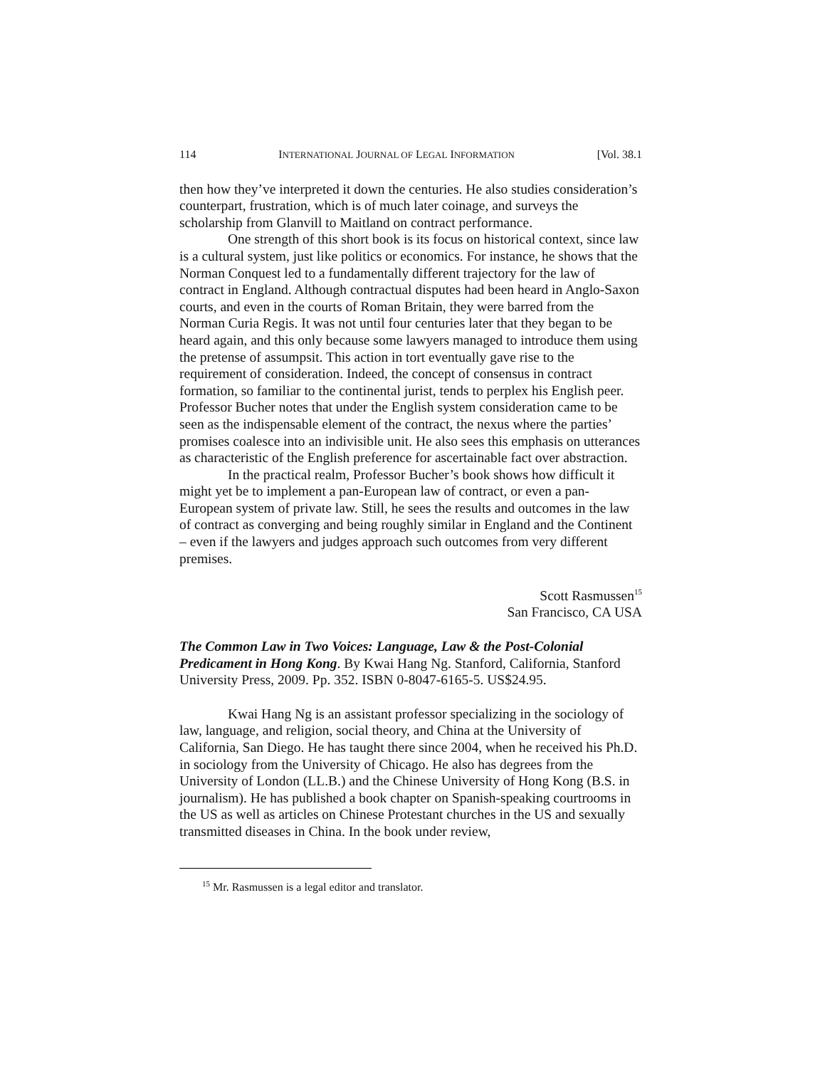114 INTERNATIONAL JOURNAL OF LEGAL INFORMATION [Vol. 38.1
then how they’ve interpreted it down the centuries. He also studies consideration’s counterpart, frustration, which is of much later coinage, and surveys the scholarship from Glanvill to Maitland on contract performance.
One strength of this short book is its focus on historical context, since law is a cultural system, just like politics or economics. For instance, he shows that the Norman Conquest led to a fundamentally different trajectory for the law of contract in England. Although contractual disputes had been heard in Anglo-Saxon courts, and even in the courts of Roman Britain, they were barred from the Norman Curia Regis. It was not until four centuries later that they began to be heard again, and this only because some lawyers managed to introduce them using the pretense of assumpsit. This action in tort eventually gave rise to the requirement of consideration. Indeed, the concept of consensus in contract formation, so familiar to the continental jurist, tends to perplex his English peer. Professor Bucher notes that under the English system consideration came to be seen as the indispensable element of the contract, the nexus where the parties’ promises coalesce into an indivisible unit. He also sees this emphasis on utterances as characteristic of the English preference for ascertainable fact over abstraction.
In the practical realm, Professor Bucher’s book shows how difficult it might yet be to implement a pan-European law of contract, or even a pan-European system of private law. Still, he sees the results and outcomes in the law of contract as converging and being roughly similar in England and the Continent – even if the lawyers and judges approach such outcomes from very different premises.
Scott Rasmussen<sup>15</sup>
San Francisco, CA USA
The Common Law in Two Voices: Language, Law & the Post-Colonial Predicament in Hong Kong. By Kwai Hang Ng. Stanford, California, Stanford University Press, 2009. Pp. 352. ISBN 0-8047-6165-5. US$24.95.
Kwai Hang Ng is an assistant professor specializing in the sociology of law, language, and religion, social theory, and China at the University of California, San Diego. He has taught there since 2004, when he received his Ph.D. in sociology from the University of Chicago. He also has degrees from the University of London (LL.B.) and the Chinese University of Hong Kong (B.S. in journalism). He has published a book chapter on Spanish-speaking courtrooms in the US as well as articles on Chinese Protestant churches in the US and sexually transmitted diseases in China. In the book under review,
<sup>15</sup> Mr. Rasmussen is a legal editor and translator.